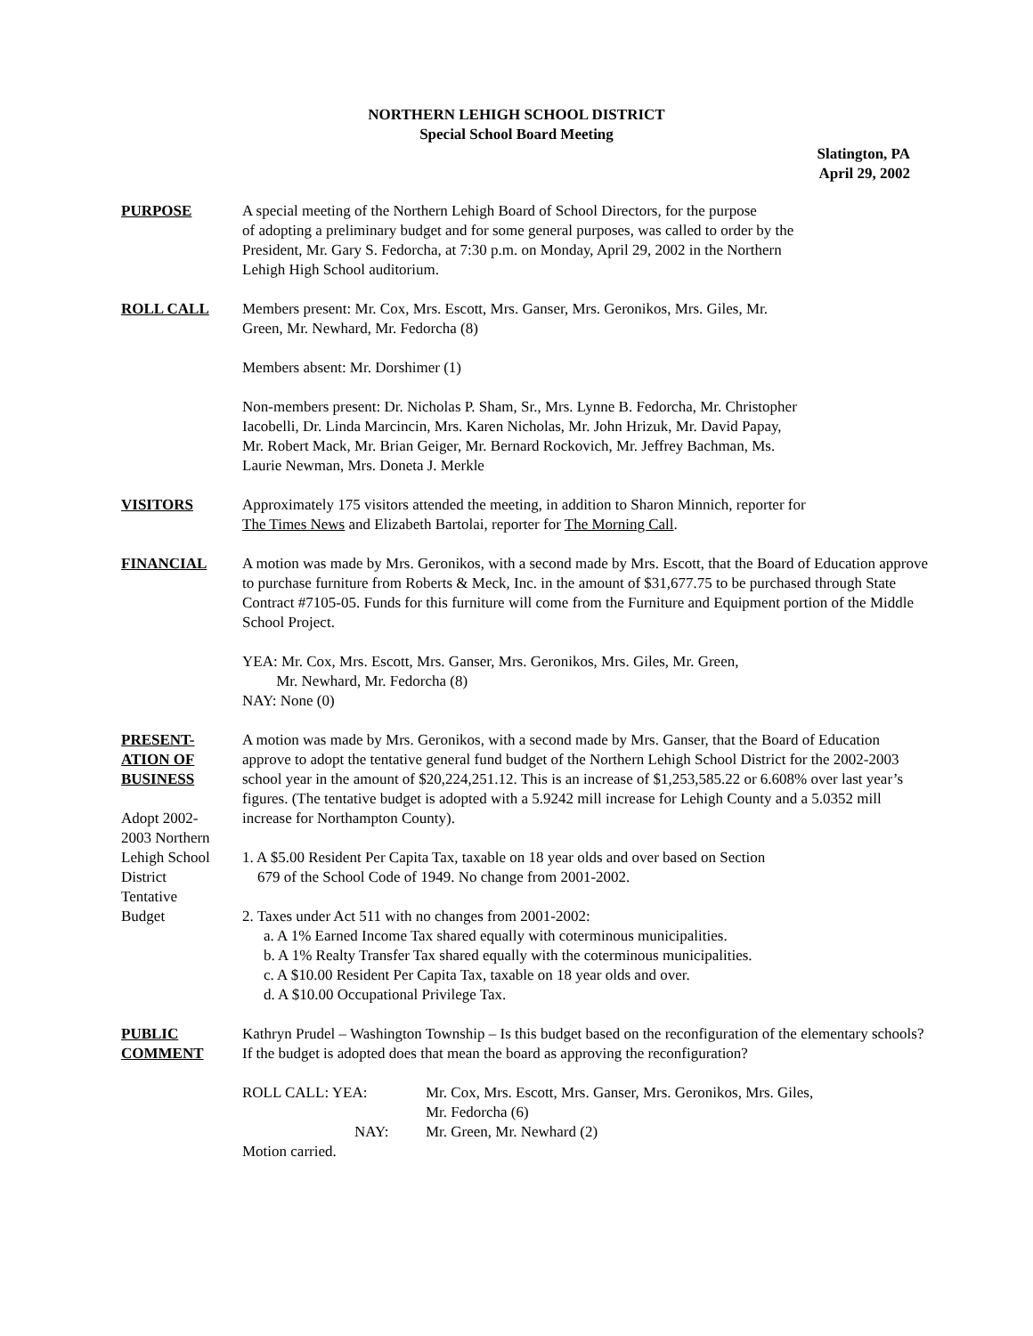NORTHERN LEHIGH SCHOOL DISTRICT
Special School Board Meeting
Slatington, PA
April 29, 2002
PURPOSE A special meeting of the Northern Lehigh Board of School Directors, for the purpose
of adopting a preliminary budget and for some general purposes, was called to order by the
President, Mr. Gary S. Fedorcha, at 7:30 p.m. on Monday, April 29, 2002 in the Northern
Lehigh High School auditorium.
ROLL CALL Members present: Mr. Cox, Mrs. Escott, Mrs. Ganser, Mrs. Geronikos, Mrs. Giles, Mr.
Green, Mr. Newhard, Mr. Fedorcha (8)
Members absent: Mr. Dorshimer (1)
Non-members present: Dr. Nicholas P. Sham, Sr., Mrs. Lynne B. Fedorcha, Mr. Christopher
Iacobelli, Dr. Linda Marcincin, Mrs. Karen Nicholas, Mr. John Hrizuk, Mr. David Papay,
Mr. Robert Mack, Mr. Brian Geiger, Mr. Bernard Rockovich, Mr. Jeffrey Bachman, Ms.
Laurie Newman, Mrs. Doneta J. Merkle
VISITORS Approximately 175 visitors attended the meeting, in addition to Sharon Minnich, reporter for
The Times News and Elizabeth Bartolai, reporter for The Morning Call.
FINANCIAL A motion was made by Mrs. Geronikos, with a second made by Mrs. Escott, that the Board of Education approve to purchase furniture from Roberts & Meck, Inc. in the amount of $31,677.75 to be purchased through State Contract #7105-05. Funds for this furniture will come from the Furniture and Equipment portion of the Middle School Project.
YEA: Mr. Cox, Mrs. Escott, Mrs. Ganser, Mrs. Geronikos, Mrs. Giles, Mr. Green,
Mr. Newhard, Mr. Fedorcha (8)
NAY: None (0)
PRESENT-
ATION OF
BUSINESS
Adopt 2002-
2003 Northern
Lehigh School
District
Tentative
Budget
A motion was made by Mrs. Geronikos, with a second made by Mrs. Ganser, that the Board of Education approve to adopt the tentative general fund budget of the Northern Lehigh School District for the 2002-2003 school year in the amount of $20,224,251.12. This is an increase of $1,253,585.22 or 6.608% over last year’s figures. (The tentative budget is adopted with a 5.9242 mill increase for Lehigh County and a 5.0352 mill increase for Northampton County).
1. A $5.00 Resident Per Capita Tax, taxable on 18 year olds and over based on Section
679 of the School Code of 1949. No change from 2001-2002.
2. Taxes under Act 511 with no changes from 2001-2002:
a. A 1% Earned Income Tax shared equally with coterminous municipalities.
b. A 1% Realty Transfer Tax shared equally with the coterminous municipalities.
c. A $10.00 Resident Per Capita Tax, taxable on 18 year olds and over.
d. A $10.00 Occupational Privilege Tax.
PUBLIC
COMMENT
Kathryn Prudel – Washington Township – Is this budget based on the reconfiguration of the elementary schools? If the budget is adopted does that mean the board as approving the reconfiguration?
ROLL CALL: YEA: Mr. Cox, Mrs. Escott, Mrs. Ganser, Mrs. Geronikos, Mrs. Giles,
Mr. Fedorcha (6)
NAY: Mr. Green, Mr. Newhard (2)
Motion carried.